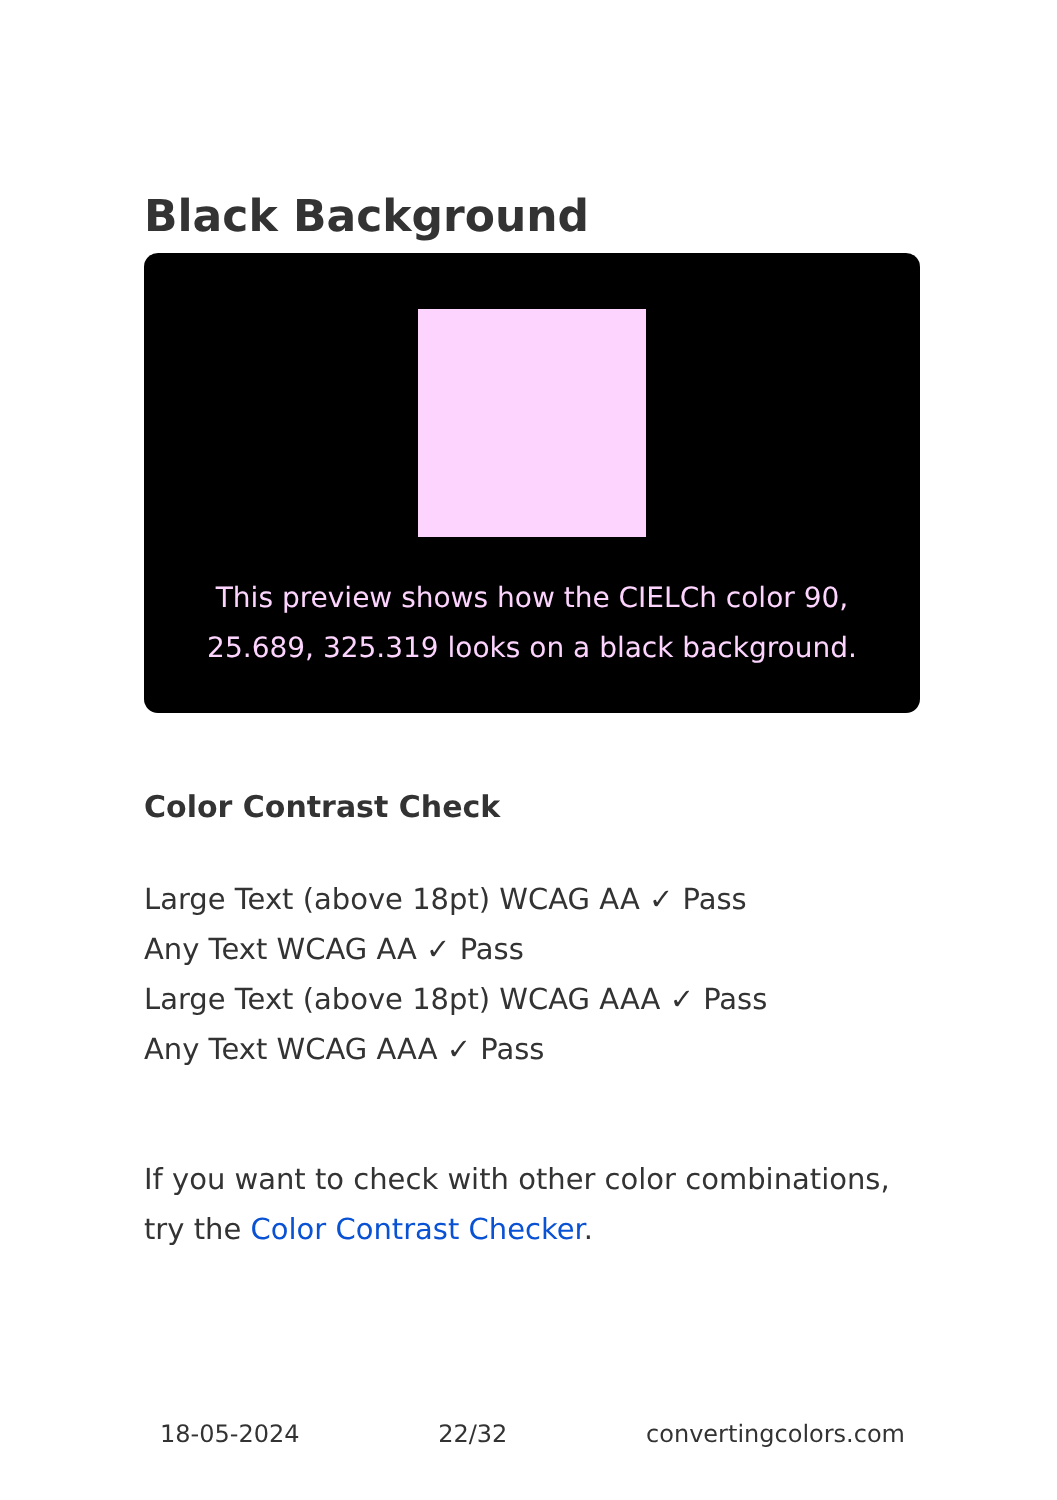Black Background
This preview shows how the CIELCh color 90, 25.689, 325.319 looks on a black background.
Color Contrast Check
Large Text (above 18pt) WCAG AA ✓ Pass
Any Text WCAG AA ✓ Pass
Large Text (above 18pt) WCAG AAA ✓ Pass
Any Text WCAG AAA ✓ Pass
If you want to check with other color combinations, try the Color Contrast Checker.
18-05-2024 22/32 convertingcolors.com